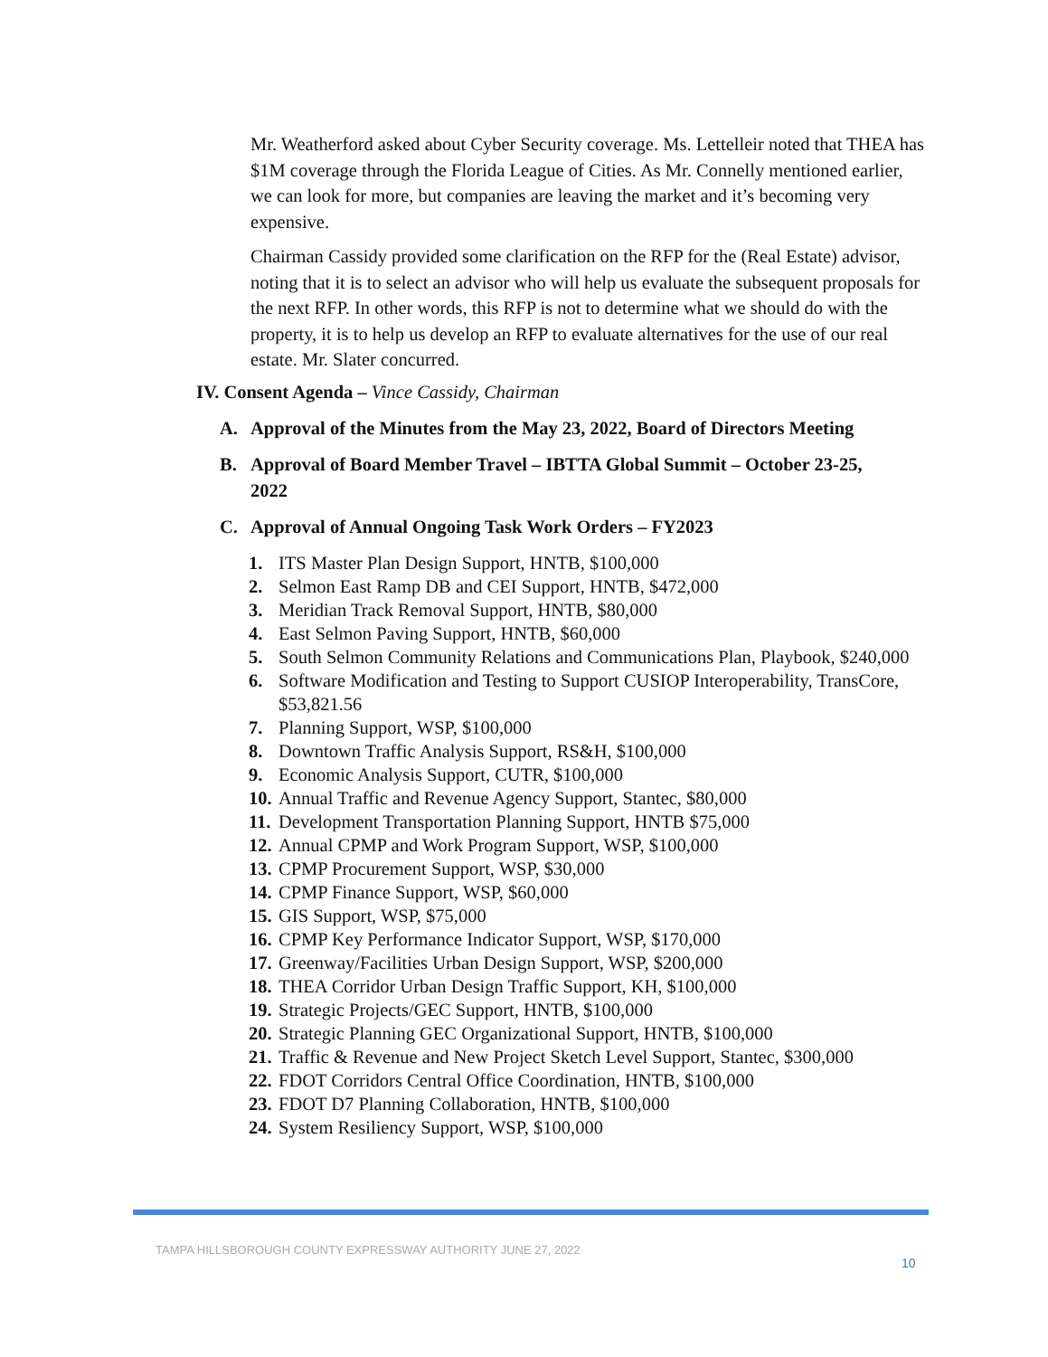Mr. Weatherford asked about Cyber Security coverage. Ms. Lettelleir noted that THEA has $1M coverage through the Florida League of Cities. As Mr. Connelly mentioned earlier, we can look for more, but companies are leaving the market and it’s becoming very expensive.
Chairman Cassidy provided some clarification on the RFP for the (Real Estate) advisor, noting that it is to select an advisor who will help us evaluate the subsequent proposals for the next RFP. In other words, this RFP is not to determine what we should do with the property, it is to help us develop an RFP to evaluate alternatives for the use of our real estate. Mr. Slater concurred.
IV. Consent Agenda – Vince Cassidy, Chairman
A. Approval of the Minutes from the May 23, 2022, Board of Directors Meeting
B. Approval of Board Member Travel – IBTTA Global Summit – October 23-25, 2022
C. Approval of Annual Ongoing Task Work Orders – FY2023
1. ITS Master Plan Design Support, HNTB, $100,000
2. Selmon East Ramp DB and CEI Support, HNTB, $472,000
3. Meridian Track Removal Support, HNTB, $80,000
4. East Selmon Paving Support, HNTB, $60,000
5. South Selmon Community Relations and Communications Plan, Playbook, $240,000
6. Software Modification and Testing to Support CUSIOP Interoperability, TransCore, $53,821.56
7. Planning Support, WSP, $100,000
8. Downtown Traffic Analysis Support, RS&H, $100,000
9. Economic Analysis Support, CUTR, $100,000
10. Annual Traffic and Revenue Agency Support, Stantec, $80,000
11. Development Transportation Planning Support, HNTB $75,000
12. Annual CPMP and Work Program Support, WSP, $100,000
13. CPMP Procurement Support, WSP, $30,000
14. CPMP Finance Support, WSP, $60,000
15. GIS Support, WSP, $75,000
16. CPMP Key Performance Indicator Support, WSP, $170,000
17. Greenway/Facilities Urban Design Support, WSP, $200,000
18. THEA Corridor Urban Design Traffic Support, KH, $100,000
19. Strategic Projects/GEC Support, HNTB, $100,000
20. Strategic Planning GEC Organizational Support, HNTB, $100,000
21. Traffic & Revenue and New Project Sketch Level Support, Stantec, $300,000
22. FDOT Corridors Central Office Coordination, HNTB, $100,000
23. FDOT D7 Planning Collaboration, HNTB, $100,000
24. System Resiliency Support, WSP, $100,000
TAMPA HILLSBOROUGH COUNTY EXPRESSWAY AUTHORITY JUNE 27, 2022
10